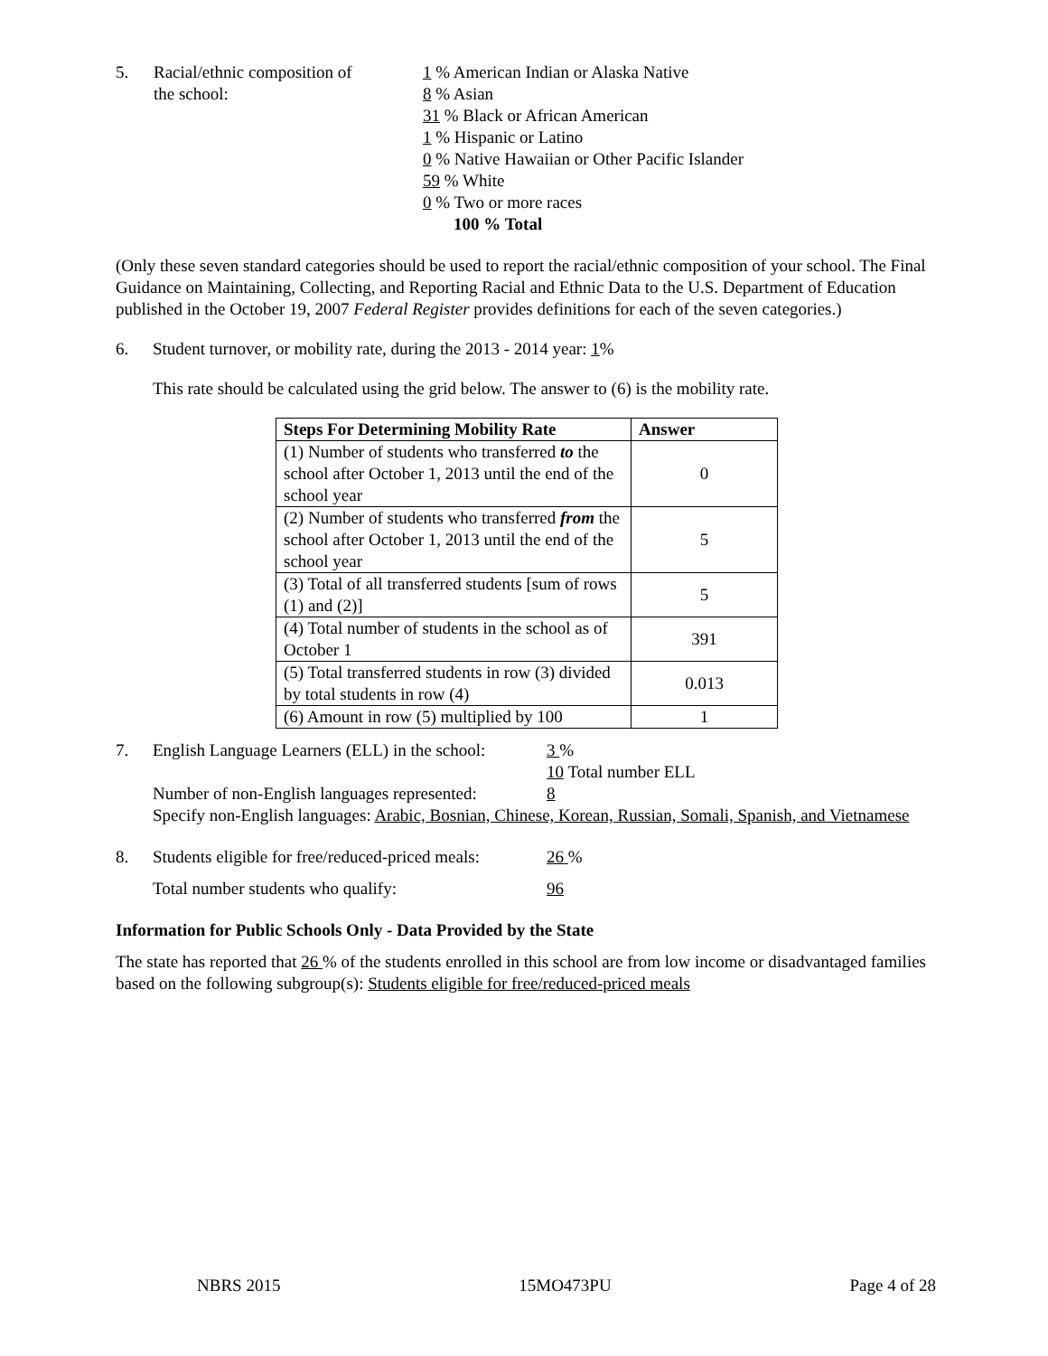5. Racial/ethnic composition of
the school:
1 % American Indian or Alaska Native
8 % Asian
31 % Black or African American
1 % Hispanic or Latino
0 % Native Hawaiian or Other Pacific Islander
59 % White
0 % Two or more races
100 % Total
(Only these seven standard categories should be used to report the racial/ethnic composition of your school. The Final Guidance on Maintaining, Collecting, and Reporting Racial and Ethnic Data to the U.S. Department of Education published in the October 19, 2007 Federal Register provides definitions for each of the seven categories.)
6. Student turnover, or mobility rate, during the 2013 - 2014 year: 1%
This rate should be calculated using the grid below. The answer to (6) is the mobility rate.
| Steps For Determining Mobility Rate | Answer |
| --- | --- |
| (1) Number of students who transferred to the school after October 1, 2013 until the end of the school year | 0 |
| (2) Number of students who transferred from the school after October 1, 2013 until the end of the school year | 5 |
| (3) Total of all transferred students [sum of rows (1) and (2)] | 5 |
| (4) Total number of students in the school as of October 1 | 391 |
| (5) Total transferred students in row (3) divided by total students in row (4) | 0.013 |
| (6) Amount in row (5) multiplied by 100 | 1 |
7. English Language Learners (ELL) in the school:
3 %
10 Total number ELL
Number of non-English languages represented:
8
Specify non-English languages: Arabic, Bosnian, Chinese, Korean, Russian, Somali, Spanish, and Vietnamese
8. Students eligible for free/reduced-priced meals:
26 %
Total number students who qualify: 96
Information for Public Schools Only - Data Provided by the State
The state has reported that 26 % of the students enrolled in this school are from low income or disadvantaged families based on the following subgroup(s): Students eligible for free/reduced-priced meals
NBRS 2015 15MO473PU Page 4 of 28